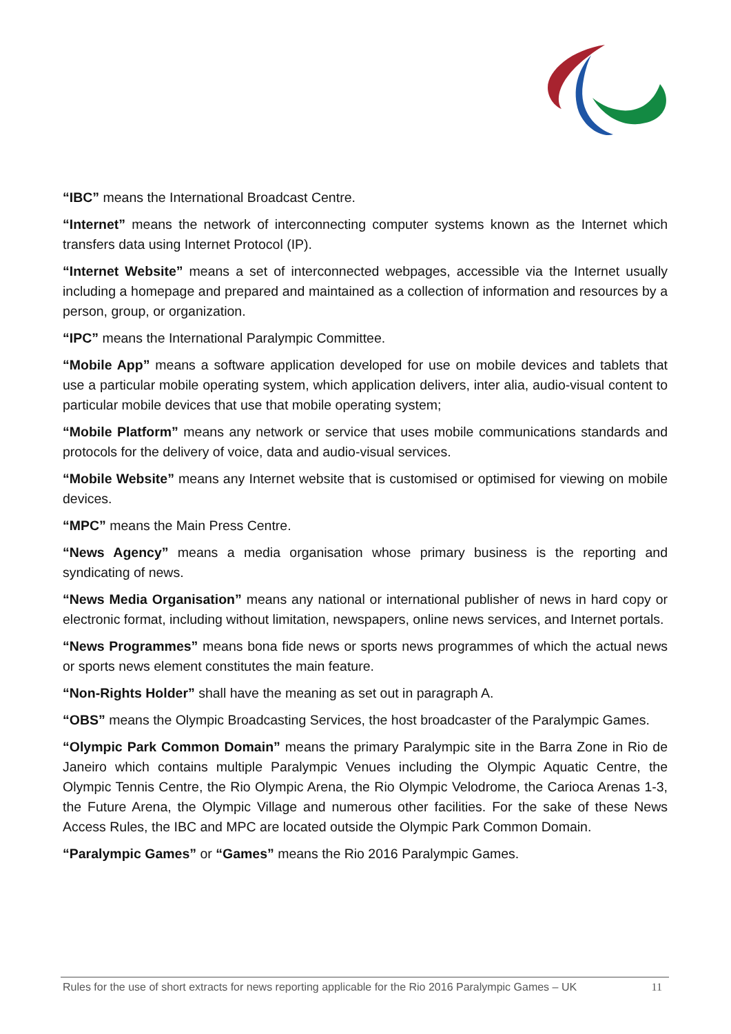“IBC” means the International Broadcast Centre.
“Internet” means the network of interconnecting computer systems known as the Internet which transfers data using Internet Protocol (IP).
“Internet Website” means a set of interconnected webpages, accessible via the Internet usually including a homepage and prepared and maintained as a collection of information and resources by a person, group, or organization.
“IPC” means the International Paralympic Committee.
“Mobile App” means a software application developed for use on mobile devices and tablets that use a particular mobile operating system, which application delivers, inter alia, audio-visual content to particular mobile devices that use that mobile operating system;
“Mobile Platform” means any network or service that uses mobile communications standards and protocols for the delivery of voice, data and audio-visual services.
“Mobile Website” means any Internet website that is customised or optimised for viewing on mobile devices.
“MPC” means the Main Press Centre.
“News Agency” means a media organisation whose primary business is the reporting and syndicating of news.
“News Media Organisation” means any national or international publisher of news in hard copy or electronic format, including without limitation, newspapers, online news services, and Internet portals.
“News Programmes” means bona fide news or sports news programmes of which the actual news or sports news element constitutes the main feature.
“Non-Rights Holder” shall have the meaning as set out in paragraph A.
“OBS” means the Olympic Broadcasting Services, the host broadcaster of the Paralympic Games.
“Olympic Park Common Domain” means the primary Paralympic site in the Barra Zone in Rio de Janeiro which contains multiple Paralympic Venues including the Olympic Aquatic Centre, the Olympic Tennis Centre, the Rio Olympic Arena, the Rio Olympic Velodrome, the Carioca Arenas 1-3, the Future Arena, the Olympic Village and numerous other facilities. For the sake of these News Access Rules, the IBC and MPC are located outside the Olympic Park Common Domain.
“Paralympic Games” or “Games” means the Rio 2016 Paralympic Games.
Rules for the use of short extracts for news reporting applicable for the Rio 2016 Paralympic Games – UK 11